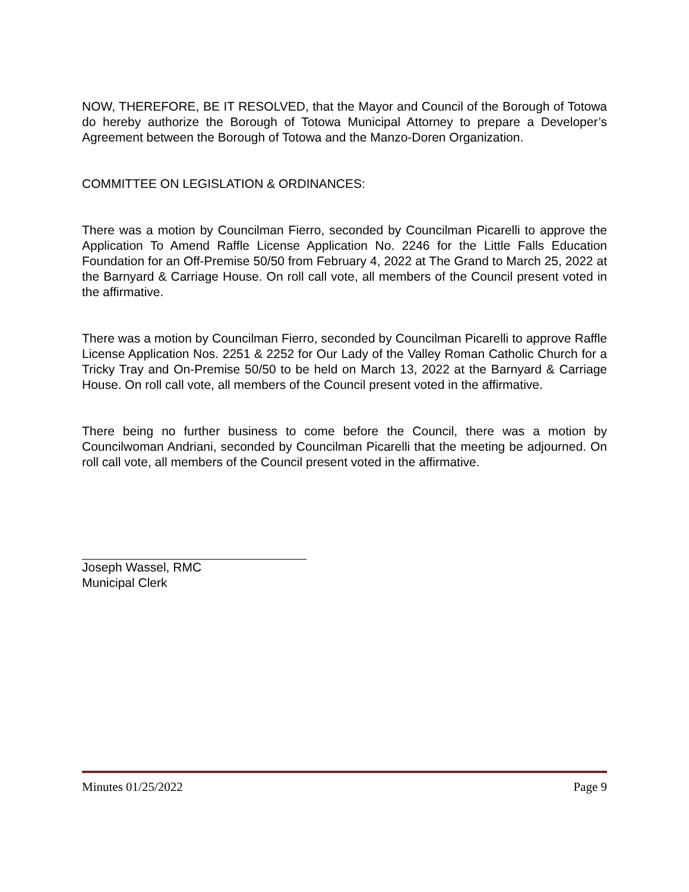NOW, THEREFORE, BE IT RESOLVED, that the Mayor and Council of the Borough of Totowa do hereby authorize the Borough of Totowa Municipal Attorney to prepare a Developer’s Agreement between the Borough of Totowa and the Manzo-Doren Organization.
COMMITTEE ON LEGISLATION & ORDINANCES:
There was a motion by Councilman Fierro, seconded by Councilman Picarelli to approve the Application To Amend Raffle License Application No. 2246 for the Little Falls Education Foundation for an Off-Premise 50/50 from February 4, 2022 at The Grand to March 25, 2022 at the Barnyard & Carriage House. On roll call vote, all members of the Council present voted in the affirmative.
There was a motion by Councilman Fierro, seconded by Councilman Picarelli to approve Raffle License Application Nos. 2251 & 2252 for Our Lady of the Valley Roman Catholic Church for a Tricky Tray and On-Premise 50/50 to be held on March 13, 2022 at the Barnyard & Carriage House. On roll call vote, all members of the Council present voted in the affirmative.
There being no further business to come before the Council, there was a motion by Councilwoman Andriani, seconded by Councilman Picarelli that the meeting be adjourned. On roll call vote, all members of the Council present voted in the affirmative.
Joseph Wassel, RMC
Municipal Clerk
Minutes 01/25/2022 Page 9